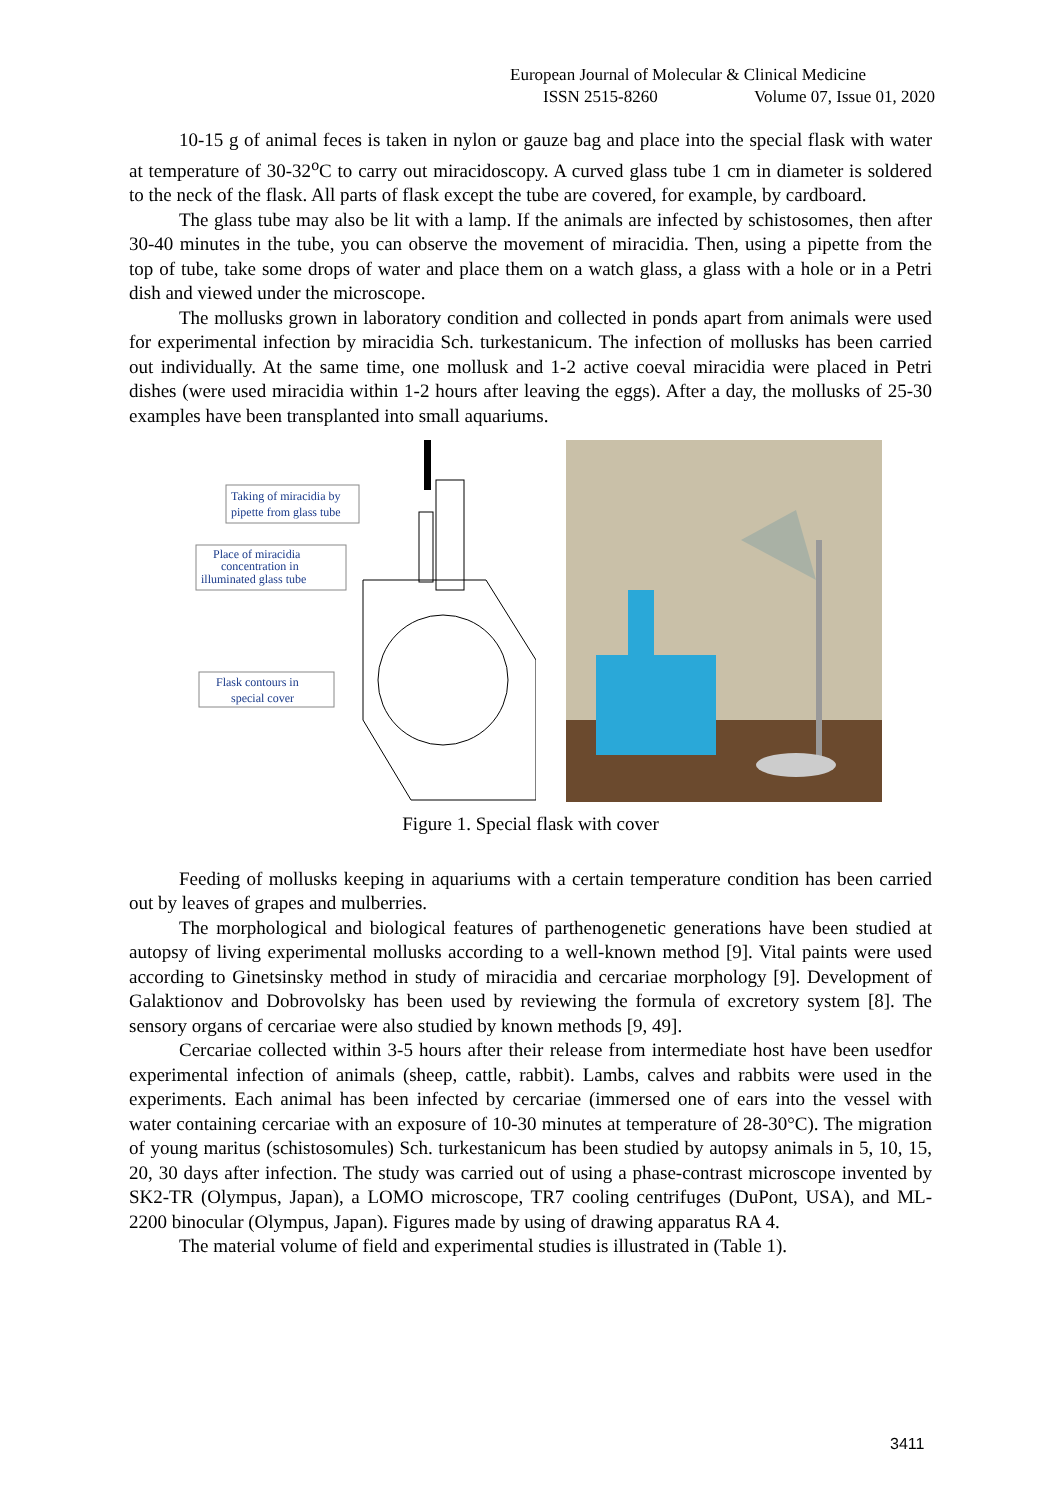European Journal of Molecular & Clinical Medicine
ISSN 2515-8260 Volume 07, Issue 01, 2020
10-15 g of animal feces is taken in nylon or gauze bag and place into the special flask with water at temperature of 30-32<sup>o</sup>C to carry out miracidoscopy. A curved glass tube 1 cm in diameter is soldered to the neck of the flask. All parts of flask except the tube are covered, for example, by cardboard.
The glass tube may also be lit with a lamp. If the animals are infected by schistosomes, then after 30-40 minutes in the tube, you can observe the movement of miracidia. Then, using a pipette from the top of tube, take some drops of water and place them on a watch glass, a glass with a hole or in a Petri dish and viewed under the microscope.
The mollusks grown in laboratory condition and collected in ponds apart from animals were used for experimental infection by miracidia Sch. turkestanicum. The infection of mollusks has been carried out individually. At the same time, one mollusk and 1-2 active coeval miracidia were placed in Petri dishes (were used miracidia within 1-2 hours after leaving the eggs). After a day, the mollusks of 25-30 examples have been transplanted into small aquariums.
Taking of miracidia by
pipette from glass tube
Place of miracidia
concentration in
illuminated glass tube
Flask contours in
special cover
Figure 1. Special flask with cover
Feeding of mollusks keeping in aquariums with a certain temperature condition has been carried out by leaves of grapes and mulberries.
The morphological and biological features of parthenogenetic generations have been studied at autopsy of living experimental mollusks according to a well-known method [9]. Vital paints were used according to Ginetsinsky method in study of miracidia and cercariae morphology [9]. Development of Galaktionov and Dobrovolsky has been used by reviewing the formula of excretory system [8]. The sensory organs of cercariae were also studied by known methods [9, 49].
Cercariae collected within 3-5 hours after their release from intermediate host have been usedfor experimental infection of animals (sheep, cattle, rabbit). Lambs, calves and rabbits were used in the experiments. Each animal has been infected by cercariae (immersed one of ears into the vessel with water containing cercariae with an exposure of 10-30 minutes at temperature of 28-30°C). The migration of young maritus (schistosomules) Sch. turkestanicum has been studied by autopsy animals in 5, 10, 15, 20, 30 days after infection. The study was carried out of using a phase-contrast microscope invented by SK2-TR (Olympus, Japan), a LOMO microscope, TR7 cooling centrifuges (DuPont, USA), and ML-2200 binocular (Olympus, Japan). Figures made by using of drawing apparatus RA 4.
The material volume of field and experimental studies is illustrated in (Table 1).
3411